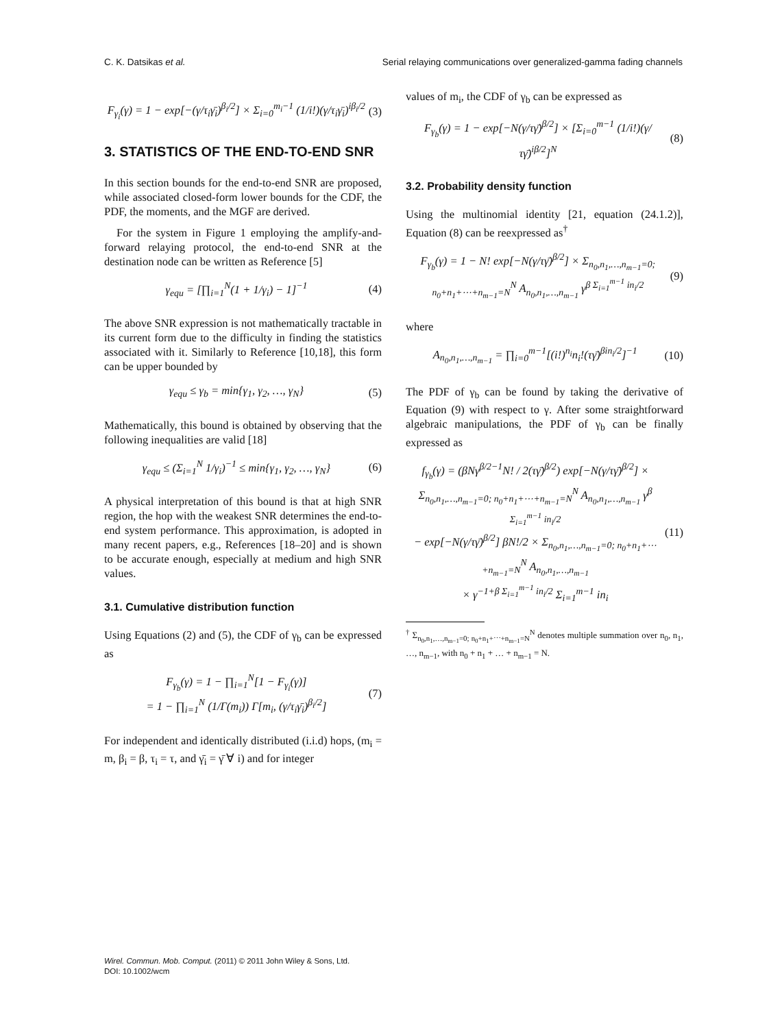C. K. Datsikas et al. Serial relaying communications over generalized-gamma fading channels
F<sub>γ<sub>i</sub></sub>(γ) = 1 − exp[−(γ/τ<sub>i</sub>γ̄<sub>i</sub>)<sup>β<sub>i</sub>/2</sup>] × Σ<sub>i=0</sub><sup>m<sub>i</sub>−1</sup> (1/i!)(γ/τ<sub>i</sub>γ̄<sub>i</sub>)<sup>iβ<sub>i</sub>/2</sup>
(3)
3. STATISTICS OF THE END-TO-END SNR
In this section bounds for the end-to-end SNR are proposed, while associated closed-form lower bounds for the CDF, the PDF, the moments, and the MGF are derived.
For the system in Figure 1 employing the amplify-and-forward relaying protocol, the end-to-end SNR at the destination node can be written as Reference [5]
γ<sub>equ</sub> = [∏<sub>i=1</sub><sup>N</sup>(1 + 1/γ<sub>i</sub>) − 1]<sup>−1</sup> (4)
The above SNR expression is not mathematically tractable in its current form due to the difficulty in finding the statistics associated with it. Similarly to Reference [10,18], this form can be upper bounded by
γ<sub>equ</sub> ≤ γ<sub>b</sub> = min{γ<sub>1</sub>, γ<sub>2</sub>, …, γ<sub>N</sub>} (5)
Mathematically, this bound is obtained by observing that the following inequalities are valid [18]
γ<sub>equ</sub> ≤ (Σ<sub>i=1</sub><sup>N</sup> 1/γ<sub>i</sub>)<sup>−1</sup> ≤ min{γ<sub>1</sub>, γ<sub>2</sub>, …, γ<sub>N</sub>}
(6)
A physical interpretation of this bound is that at high SNR region, the hop with the weakest SNR determines the end-to-end system performance. This approximation, is adopted in many recent papers, e.g., References [18–20] and is shown to be accurate enough, especially at medium and high SNR values.
3.1. Cumulative distribution function
Using Equations (2) and (5), the CDF of γ<sub>b</sub> can be expressed as
F<sub>γ<sub>b</sub></sub>(γ) = 1 − ∏<sub>i=1</sub><sup>N</sup>[1 − F<sub>γ<sub>i</sub></sub>(γ)]
= 1 − ∏<sub>i=1</sub><sup>N</sup> (1/Γ(m<sub>i</sub>)) Γ[m<sub>i</sub>, (γ/τ<sub>i</sub>γ̄<sub>i</sub>)<sup>β<sub>i</sub>/2</sup>]
(7)
For independent and identically distributed (i.i.d) hops, (m<sub>i</sub> = m, β<sub>i</sub> = β, τ<sub>i</sub> = τ, and γ̄<sub>i</sub> = γ̄ ∀ i) and for integer
values of m<sub>i</sub>, the CDF of γ<sub>b</sub> can be expressed as
F<sub>γ<sub>b</sub></sub>(γ) = 1 − exp[−N(γ/τγ̄)<sup>β/2</sup>] × [Σ<sub>i=0</sub><sup>m−1</sup> (1/i!)(γ/τγ̄)<sup>iβ/2</sup>]<sup>N</sup>
(8)
3.2. Probability density function
Using the multinomial identity [21, equation (24.1.2)], Equation (8) can be reexpressed as<sup>†</sup>
F<sub>γ<sub>b</sub></sub>(γ) = 1 − N! exp[−N(γ/τγ̄)<sup>β/2</sup>] × Σ<sub>n<sub>0</sub>,n<sub>1</sub>,…,n<sub>m−1</sub>=0; n<sub>0</sub>+n<sub>1</sub>+⋯+n<sub>m−1</sub>=N</sub><sup>N</sup> A<sub>n<sub>0</sub>,n<sub>1</sub>,…,n<sub>m−1</sub></sub> γ<sup>β Σ<sub>i=1</sub><sup>m−1</sup> in<sub>i</sub>/2</sup>
(9)
where
A<sub>n<sub>0</sub>,n<sub>1</sub>,…,n<sub>m−1</sub></sub> = ∏<sub>i=0</sub><sup>m−1</sup>[(i!)<sup>n<sub>i</sub></sup>n<sub>i</sub>!(τγ̄)<sup>βin<sub>i</sub>/2</sup>]<sup>−1</sup>
(10)
The PDF of γ<sub>b</sub> can be found by taking the derivative of Equation (9) with respect to γ. After some straightforward algebraic manipulations, the PDF of γ<sub>b</sub> can be finally expressed as
f<sub>γ<sub>b</sub></sub>(γ) = (βNγ<sup>β/2−1</sup>N! / 2(τγ̄)<sup>β/2</sup>) exp[−N(γ/τγ̄)<sup>β/2</sup>] × Σ<sub>n<sub>0</sub>,n<sub>1</sub>,…,n<sub>m−1</sub>=0; n<sub>0</sub>+n<sub>1</sub>+⋯+n<sub>m−1</sub>=N</sub><sup>N</sup> A<sub>n<sub>0</sub>,n<sub>1</sub>,…,n<sub>m−1</sub></sub> γ<sup>β Σ<sub>i=1</sub><sup>m−1</sup> in<sub>i</sub>/2</sup>
− exp[−N(γ/τγ̄)<sup>β/2</sup>] βN!/2 × Σ<sub>n<sub>0</sub>,n<sub>1</sub>,…,n<sub>m−1</sub>=0; n<sub>0</sub>+n<sub>1</sub>+⋯+n<sub>m−1</sub>=N</sub><sup>N</sup> A<sub>n<sub>0</sub>,n<sub>1</sub>,…,n<sub>m−1</sub></sub>
× γ<sup>−1+β Σ<sub>i=1</sub><sup>m−1</sup> in<sub>i</sub>/2</sup> Σ<sub>i=1</sub><sup>m−1</sup> in<sub>i</sub>
(11)
<sup>†</sup> Σ<sub>n<sub>0</sub>,n<sub>1</sub>,…,n<sub>m−1</sub>=0; n<sub>0</sub>+n<sub>1</sub>+⋯+n<sub>m−1</sub>=N</sub><sup>N</sup> denotes multiple summation over n<sub>0</sub>, n<sub>1</sub>, …, n<sub>m−1</sub>, with n<sub>0</sub> + n<sub>1</sub> + … + n<sub>m−1</sub> = N.
Wirel. Commun. Mob. Comput. (2011) © 2011 John Wiley & Sons, Ltd.
DOI: 10.1002/wcm